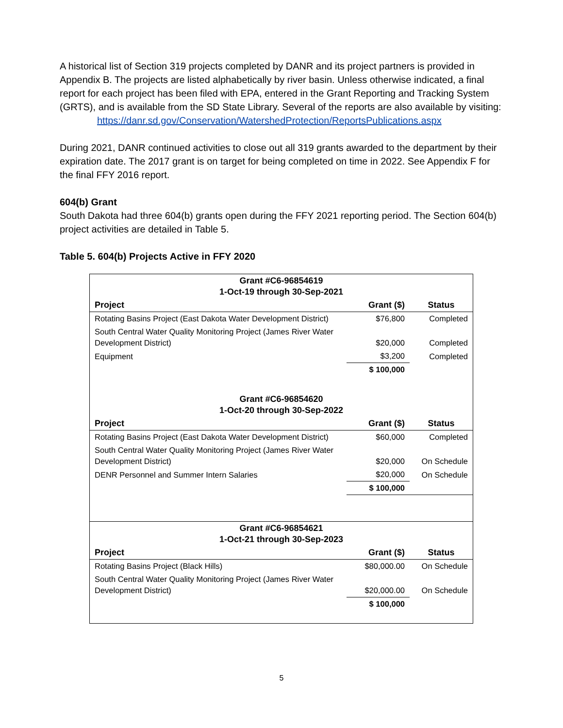A historical list of Section 319 projects completed by DANR and its project partners is provided in Appendix B. The projects are listed alphabetically by river basin. Unless otherwise indicated, a final report for each project has been filed with EPA, entered in the Grant Reporting and Tracking System (GRTS), and is available from the SD State Library. Several of the reports are also available by visiting:
https://danr.sd.gov/Conservation/WatershedProtection/ReportsPublications.aspx
During 2021, DANR continued activities to close out all 319 grants awarded to the department by their expiration date. The 2017 grant is on target for being completed on time in 2022. See Appendix F for the final FFY 2016 report.
604(b) Grant
South Dakota had three 604(b) grants open during the FFY 2021 reporting period. The Section 604(b) project activities are detailed in Table 5.
Table 5. 604(b) Projects Active in FFY 2020
| Grant #C6-96854619 1-Oct-19 through 30-Sep-2021 | | |
| Project | Grant ($) | Status |
| Rotating Basins Project (East Dakota Water Development District) | $76,800 | Completed |
| South Central Water Quality Monitoring Project (James River Water Development District) | $20,000 | Completed |
| Equipment | $3,200 | Completed |
| | $ 100,000 | |
| Grant #C6-96854620 1-Oct-20 through 30-Sep-2022 | | |
| Project | Grant ($) | Status |
| Rotating Basins Project (East Dakota Water Development District) | $60,000 | Completed |
| South Central Water Quality Monitoring Project (James River Water Development District) | $20,000 | On Schedule |
| DENR Personnel and Summer Intern Salaries | $20,000 | On Schedule |
| | $ 100,000 | |
| Grant #C6-96854621 1-Oct-21 through 30-Sep-2023 | | |
| Project | Grant ($) | Status |
| Rotating Basins Project (Black Hills) | $80,000.00 | On Schedule |
| South Central Water Quality Monitoring Project (James River Water Development District) | $20,000.00 | On Schedule |
| | $ 100,000 | |
5